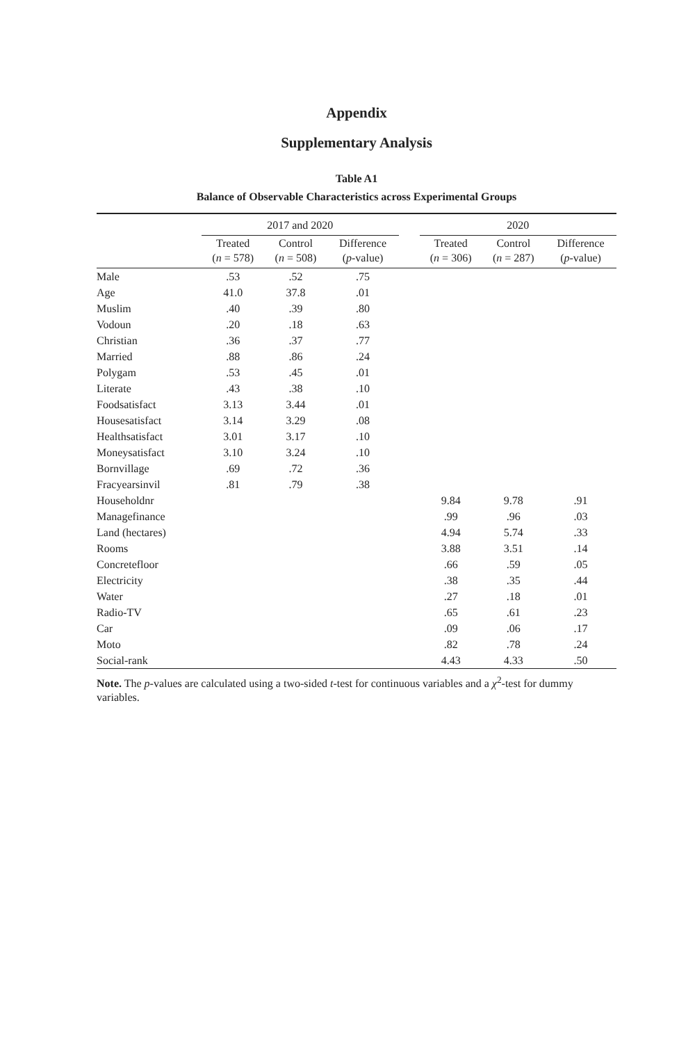Appendix
Supplementary Analysis
Table A1
Balance of Observable Characteristics across Experimental Groups
| | 2017 and 2020 | | | | 2020 | | |
| --- | --- | --- | --- | --- | --- | --- | --- |
| | Treated ( n = 578) | Control ( n = 508) | Difference ( p -value) | | Treated ( n = 306) | Control ( n = 287) | Difference ( p -value) |
| Male | .53 | .52 | .75 | | | | |
| Age | 41.0 | 37.8 | .01 | | | | |
| Muslim | .40 | .39 | .80 | | | | |
| Vodoun | .20 | .18 | .63 | | | | |
| Christian | .36 | .37 | .77 | | | | |
| Married | .88 | .86 | .24 | | | | |
| Polygam | .53 | .45 | .01 | | | | |
| Literate | .43 | .38 | .10 | | | | |
| Foodsatisfact | 3.13 | 3.44 | .01 | | | | |
| Housesatisfact | 3.14 | 3.29 | .08 | | | | |
| Healthsatisfact | 3.01 | 3.17 | .10 | | | | |
| Moneysatisfact | 3.10 | 3.24 | .10 | | | | |
| Bornvillage | .69 | .72 | .36 | | | | |
| Fracyearsinvil | .81 | .79 | .38 | | | | |
| Householdnr | | | | | 9.84 | 9.78 | .91 |
| Managefinance | | | | | .99 | .96 | .03 |
| Land (hectares) | | | | | 4.94 | 5.74 | .33 |
| Rooms | | | | | 3.88 | 3.51 | .14 |
| Concretefloor | | | | | .66 | .59 | .05 |
| Electricity | | | | | .38 | .35 | .44 |
| Water | | | | | .27 | .18 | .01 |
| Radio-TV | | | | | .65 | .61 | .23 |
| Car | | | | | .09 | .06 | .17 |
| Moto | | | | | .82 | .78 | .24 |
| Social-rank | | | | | 4.43 | 4.33 | .50 |
Note. The p-values are calculated using a two-sided t-test for continuous variables and a χ<sup>2</sup>-test for dummy variables.